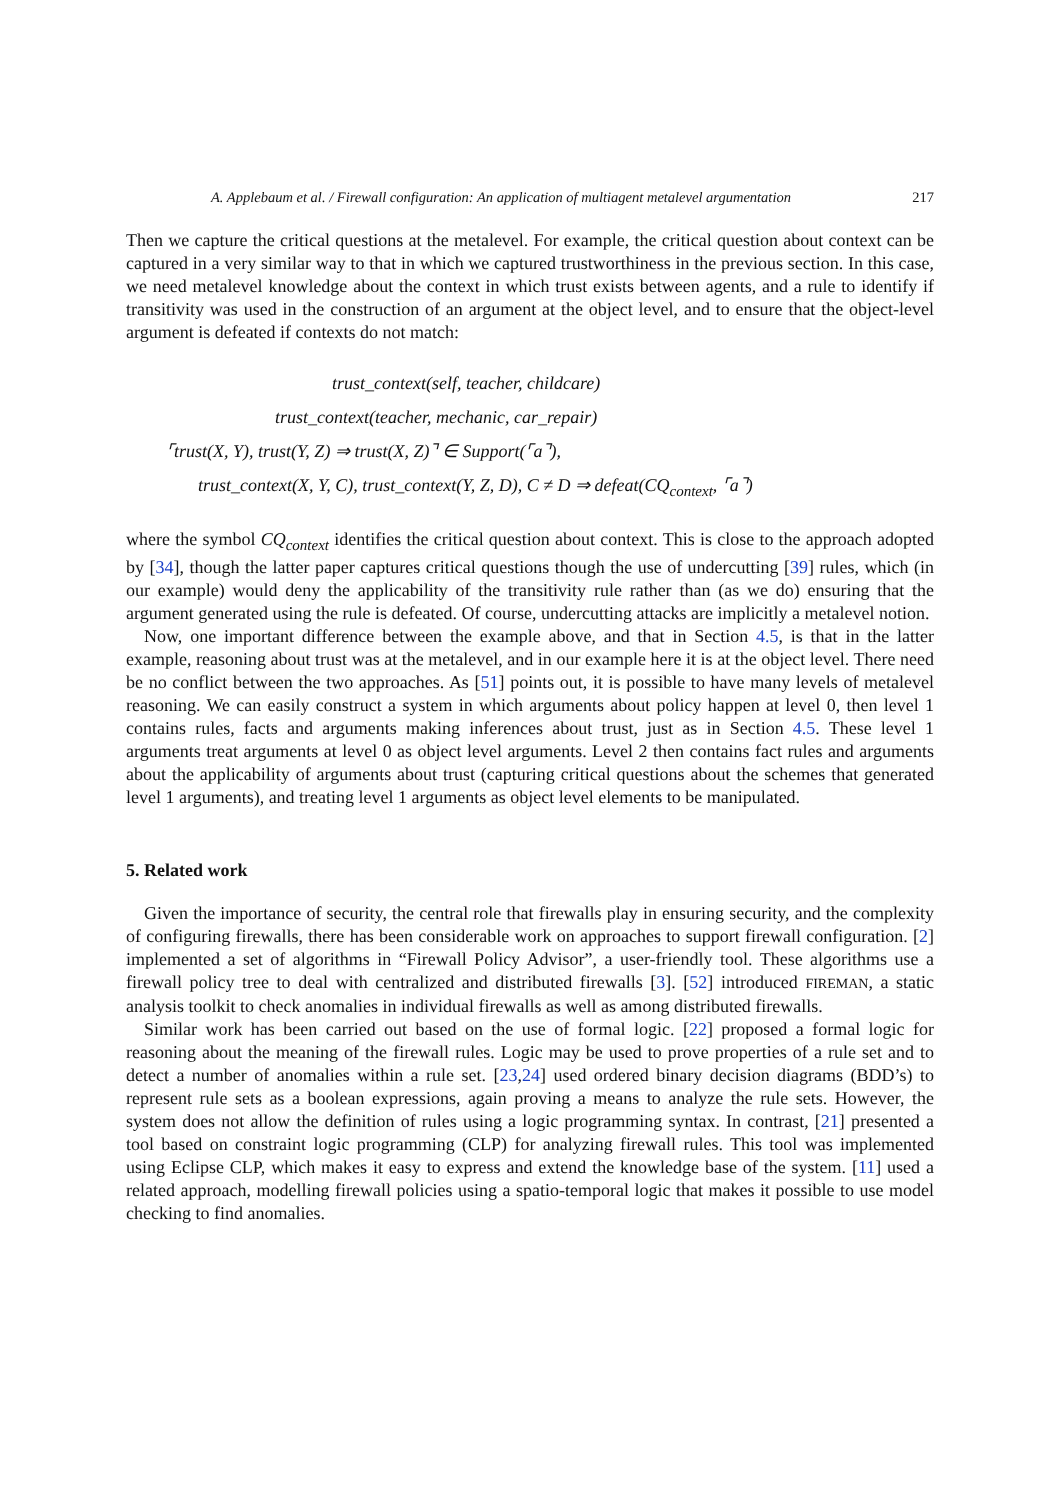A. Applebaum et al. / Firewall configuration: An application of multiagent metalevel argumentation 217
Then we capture the critical questions at the metalevel. For example, the critical question about context can be captured in a very similar way to that in which we captured trustworthiness in the previous section. In this case, we need metalevel knowledge about the context in which trust exists between agents, and a rule to identify if transitivity was used in the construction of an argument at the object level, and to ensure that the object-level argument is defeated if contexts do not match:
trust_context(self, teacher, childcare)
trust_context(teacher, mechanic, car_repair)
⌜trust(X, Y), trust(Y, Z) ⇒ trust(X, Z)⌝ ∈ Support(⌜a⌝),
trust_context(X, Y, C), trust_context(Y, Z, D), C ≠ D ⇒ defeat(CQ<sub>context</sub>, ⌜a⌝)
where the symbol CQ<sub>context</sub> identifies the critical question about context. This is close to the approach adopted by [34], though the latter paper captures critical questions though the use of undercutting [39] rules, which (in our example) would deny the applicability of the transitivity rule rather than (as we do) ensuring that the argument generated using the rule is defeated. Of course, undercutting attacks are implicitly a metalevel notion.
Now, one important difference between the example above, and that in Section 4.5, is that in the latter example, reasoning about trust was at the metalevel, and in our example here it is at the object level. There need be no conflict between the two approaches. As [51] points out, it is possible to have many levels of metalevel reasoning. We can easily construct a system in which arguments about policy happen at level 0, then level 1 contains rules, facts and arguments making inferences about trust, just as in Section 4.5. These level 1 arguments treat arguments at level 0 as object level arguments. Level 2 then contains fact rules and arguments about the applicability of arguments about trust (capturing critical questions about the schemes that generated level 1 arguments), and treating level 1 arguments as object level elements to be manipulated.
5. Related work
Given the importance of security, the central role that firewalls play in ensuring security, and the complexity of configuring firewalls, there has been considerable work on approaches to support firewall configuration. [2] implemented a set of algorithms in “Firewall Policy Advisor”, a user-friendly tool. These algorithms use a firewall policy tree to deal with centralized and distributed firewalls [3]. [52] introduced FIREMAN, a static analysis toolkit to check anomalies in individual firewalls as well as among distributed firewalls.
Similar work has been carried out based on the use of formal logic. [22] proposed a formal logic for reasoning about the meaning of the firewall rules. Logic may be used to prove properties of a rule set and to detect a number of anomalies within a rule set. [23,24] used ordered binary decision diagrams (BDD’s) to represent rule sets as a boolean expressions, again proving a means to analyze the rule sets. However, the system does not allow the definition of rules using a logic programming syntax. In contrast, [21] presented a tool based on constraint logic programming (CLP) for analyzing firewall rules. This tool was implemented using Eclipse CLP, which makes it easy to express and extend the knowledge base of the system. [11] used a related approach, modelling firewall policies using a spatio-temporal logic that makes it possible to use model checking to find anomalies.